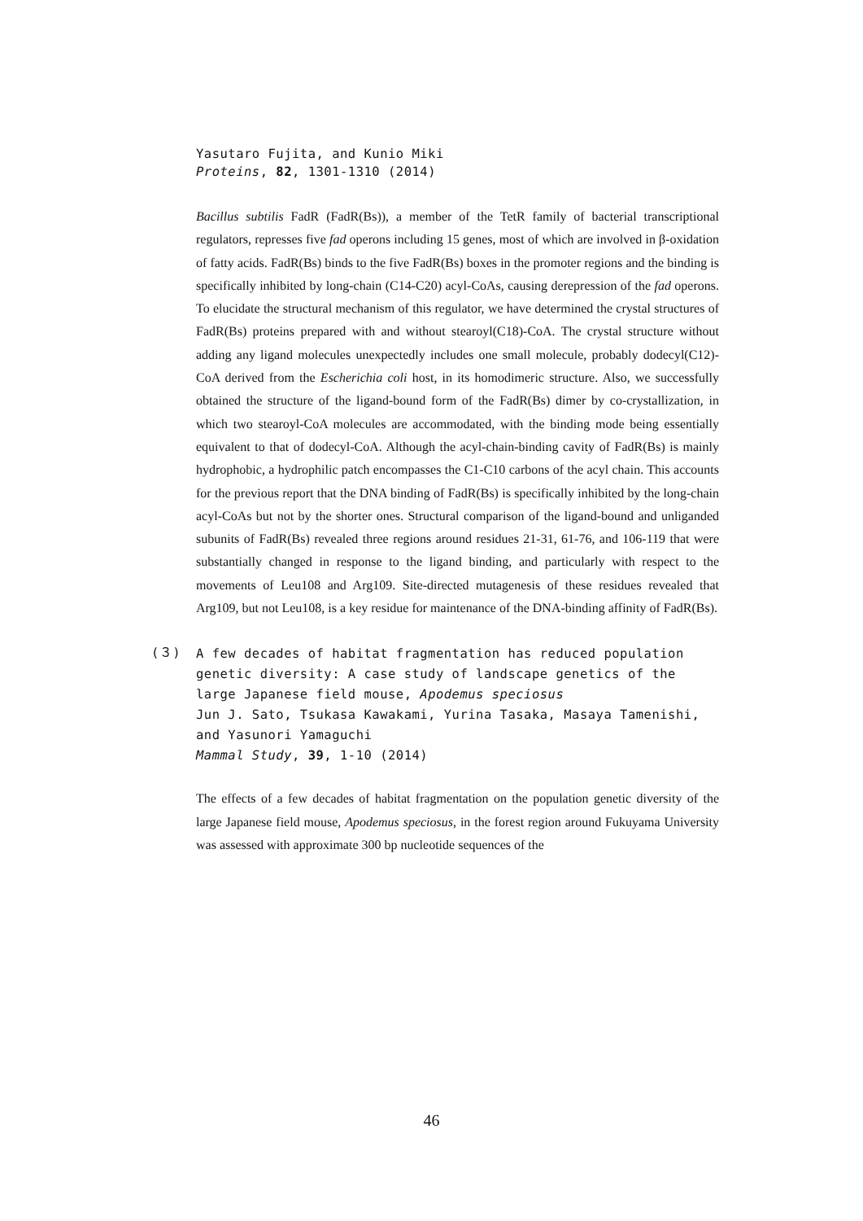Yasutaro Fujita, and Kunio Miki
Proteins, 82, 1301-1310 (2014)
Bacillus subtilis FadR (FadR(Bs)), a member of the TetR family of bacterial transcriptional regulators, represses five fad operons including 15 genes, most of which are involved in β-oxidation of fatty acids. FadR(Bs) binds to the five FadR(Bs) boxes in the promoter regions and the binding is specifically inhibited by long-chain (C14-C20) acyl-CoAs, causing derepression of the fad operons. To elucidate the structural mechanism of this regulator, we have determined the crystal structures of FadR(Bs) proteins prepared with and without stearoyl(C18)-CoA. The crystal structure without adding any ligand molecules unexpectedly includes one small molecule, probably dodecyl(C12)-CoA derived from the Escherichia coli host, in its homodimeric structure. Also, we successfully obtained the structure of the ligand-bound form of the FadR(Bs) dimer by co-crystallization, in which two stearoyl-CoA molecules are accommodated, with the binding mode being essentially equivalent to that of dodecyl-CoA. Although the acyl-chain-binding cavity of FadR(Bs) is mainly hydrophobic, a hydrophilic patch encompasses the C1-C10 carbons of the acyl chain. This accounts for the previous report that the DNA binding of FadR(Bs) is specifically inhibited by the long-chain acyl-CoAs but not by the shorter ones. Structural comparison of the ligand-bound and unliganded subunits of FadR(Bs) revealed three regions around residues 21-31, 61-76, and 106-119 that were substantially changed in response to the ligand binding, and particularly with respect to the movements of Leu108 and Arg109. Site-directed mutagenesis of these residues revealed that Arg109, but not Leu108, is a key residue for maintenance of the DNA-binding affinity of FadR(Bs).
(３)
A few decades of habitat fragmentation has reduced population genetic diversity: A case study of landscape genetics of the large Japanese field mouse, Apodemus speciosus
Jun J. Sato, Tsukasa Kawakami, Yurina Tasaka, Masaya Tamenishi, and Yasunori Yamaguchi
Mammal Study, 39, 1-10 (2014)
The effects of a few decades of habitat fragmentation on the population genetic diversity of the large Japanese field mouse, Apodemus speciosus, in the forest region around Fukuyama University was assessed with approximate 300 bp nucleotide sequences of the
46